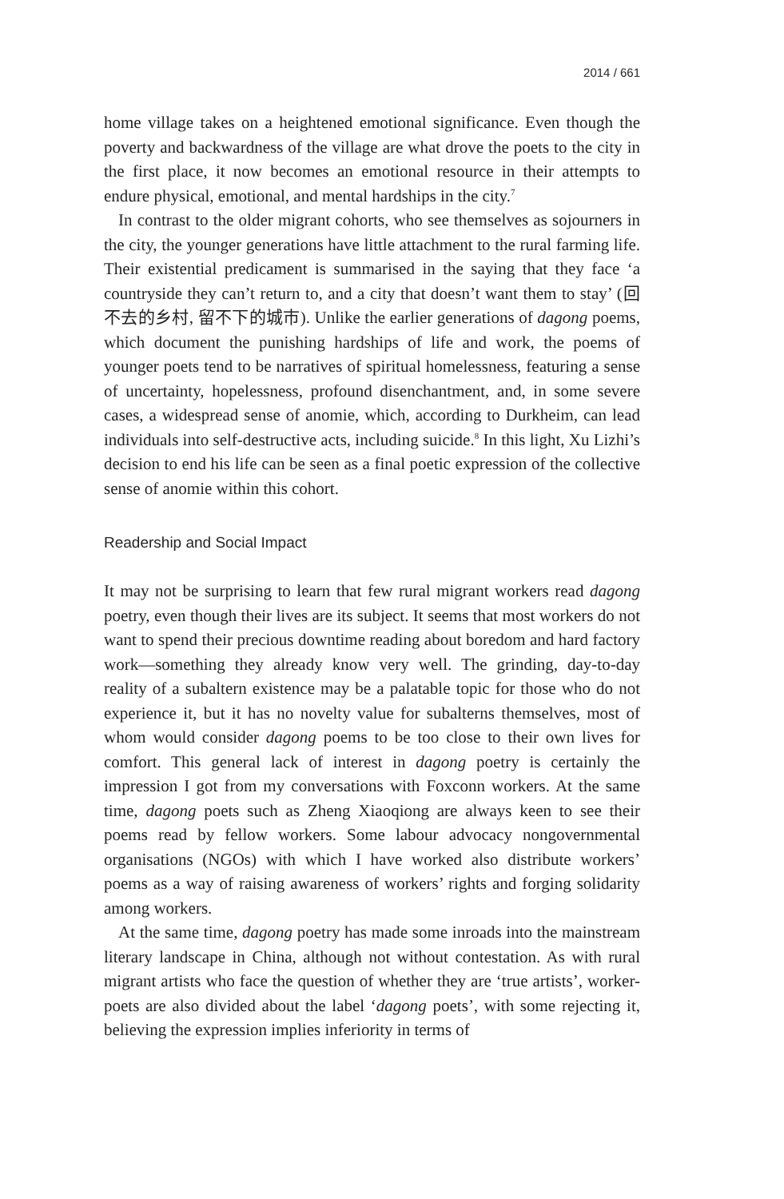2014 / 661
home village takes on a heightened emotional significance. Even though the poverty and backwardness of the village are what drove the poets to the city in the first place, it now becomes an emotional resource in their attempts to endure physical, emotional, and mental hardships in the city.<sup>7</sup>
In contrast to the older migrant cohorts, who see themselves as sojourners in the city, the younger generations have little attachment to the rural farming life. Their existential predicament is summarised in the saying that they face ‘a countryside they can’t return to, and a city that doesn’t want them to stay’ (回不去的乡村, 留不下的城市). Unlike the earlier generations of dagong poems, which document the punishing hardships of life and work, the poems of younger poets tend to be narratives of spiritual homelessness, featuring a sense of uncertainty, hopelessness, profound disenchantment, and, in some severe cases, a widespread sense of anomie, which, according to Durkheim, can lead individuals into self-destructive acts, including suicide.<sup>8</sup> In this light, Xu Lizhi’s decision to end his life can be seen as a final poetic expression of the collective sense of anomie within this cohort.
Readership and Social Impact
It may not be surprising to learn that few rural migrant workers read dagong poetry, even though their lives are its subject. It seems that most workers do not want to spend their precious downtime reading about boredom and hard factory work—something they already know very well. The grinding, day-to-day reality of a subaltern existence may be a palatable topic for those who do not experience it, but it has no novelty value for subalterns themselves, most of whom would consider dagong poems to be too close to their own lives for comfort. This general lack of interest in dagong poetry is certainly the impression I got from my conversations with Foxconn workers. At the same time, dagong poets such as Zheng Xiaoqiong are always keen to see their poems read by fellow workers. Some labour advocacy nongovernmental organisations (NGOs) with which I have worked also distribute workers’ poems as a way of raising awareness of workers’ rights and forging solidarity among workers.
At the same time, dagong poetry has made some inroads into the mainstream literary landscape in China, although not without contestation. As with rural migrant artists who face the question of whether they are ‘true artists’, worker-poets are also divided about the label ‘dagong poets’, with some rejecting it, believing the expression implies inferiority in terms of